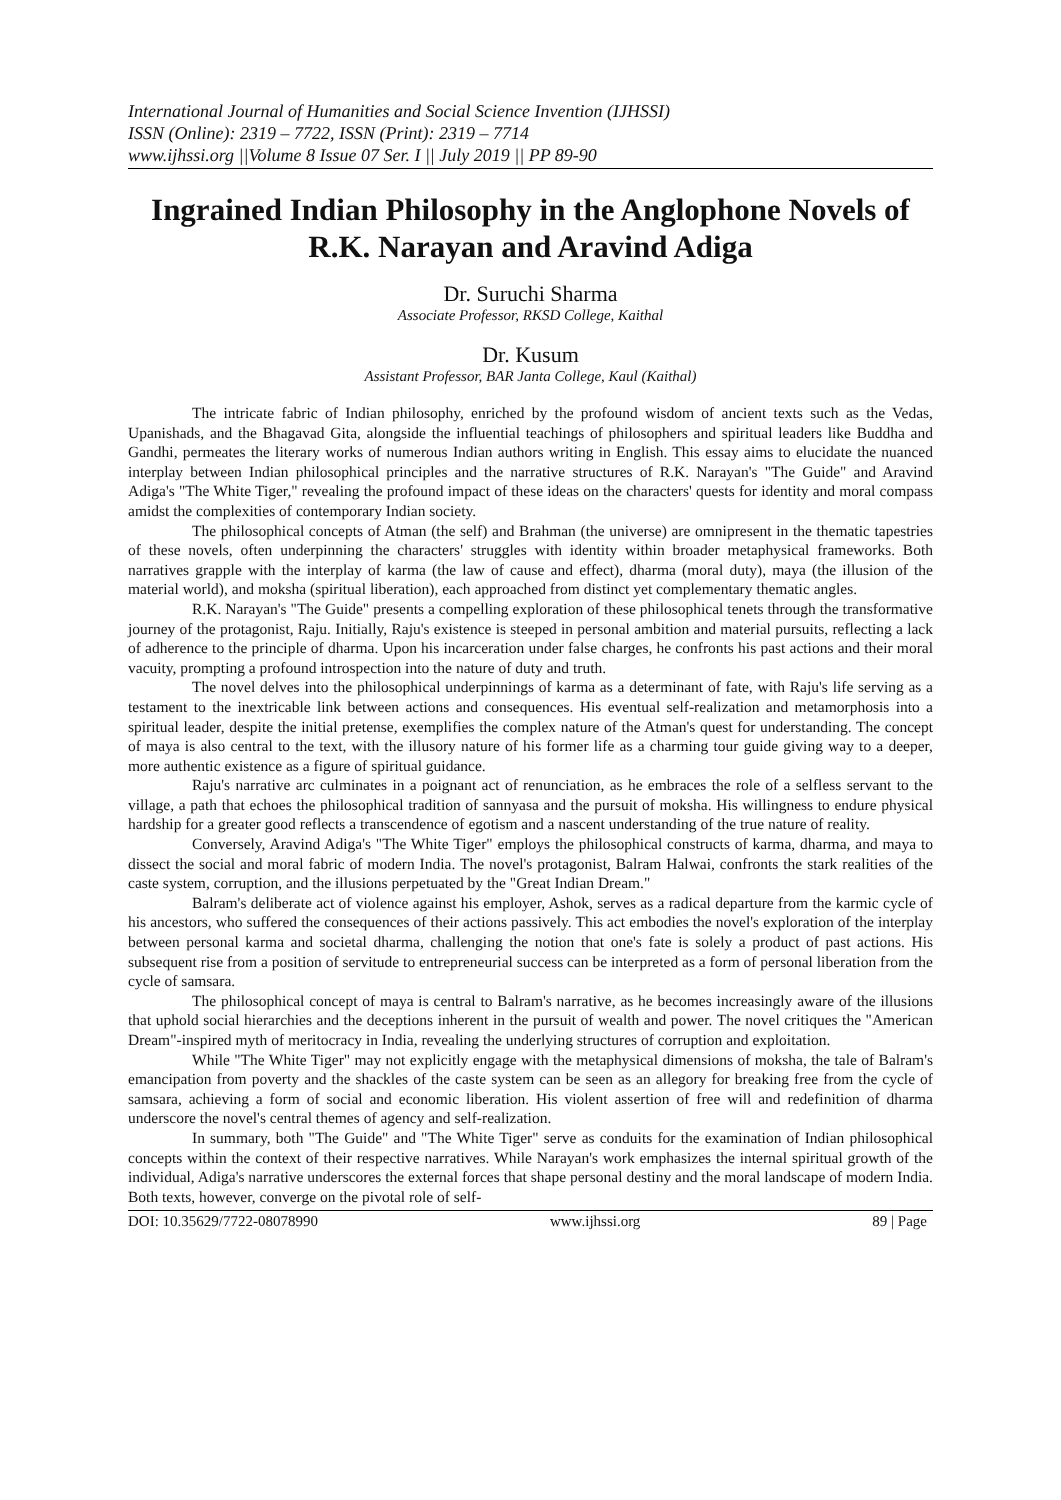International Journal of Humanities and Social Science Invention (IJHSSI)
ISSN (Online): 2319 – 7722, ISSN (Print): 2319 – 7714
www.ijhssi.org ||Volume 8 Issue 07 Ser. I || July 2019 || PP 89-90
Ingrained Indian Philosophy in the Anglophone Novels of R.K. Narayan and Aravind Adiga
Dr. Suruchi Sharma
Associate Professor, RKSD College, Kaithal
Dr. Kusum
Assistant Professor, BAR Janta College, Kaul (Kaithal)
The intricate fabric of Indian philosophy, enriched by the profound wisdom of ancient texts such as the Vedas, Upanishads, and the Bhagavad Gita, alongside the influential teachings of philosophers and spiritual leaders like Buddha and Gandhi, permeates the literary works of numerous Indian authors writing in English. This essay aims to elucidate the nuanced interplay between Indian philosophical principles and the narrative structures of R.K. Narayan's "The Guide" and Aravind Adiga's "The White Tiger," revealing the profound impact of these ideas on the characters' quests for identity and moral compass amidst the complexities of contemporary Indian society.
The philosophical concepts of Atman (the self) and Brahman (the universe) are omnipresent in the thematic tapestries of these novels, often underpinning the characters' struggles with identity within broader metaphysical frameworks. Both narratives grapple with the interplay of karma (the law of cause and effect), dharma (moral duty), maya (the illusion of the material world), and moksha (spiritual liberation), each approached from distinct yet complementary thematic angles.
R.K. Narayan's "The Guide" presents a compelling exploration of these philosophical tenets through the transformative journey of the protagonist, Raju. Initially, Raju's existence is steeped in personal ambition and material pursuits, reflecting a lack of adherence to the principle of dharma. Upon his incarceration under false charges, he confronts his past actions and their moral vacuity, prompting a profound introspection into the nature of duty and truth.
The novel delves into the philosophical underpinnings of karma as a determinant of fate, with Raju's life serving as a testament to the inextricable link between actions and consequences. His eventual self-realization and metamorphosis into a spiritual leader, despite the initial pretense, exemplifies the complex nature of the Atman's quest for understanding. The concept of maya is also central to the text, with the illusory nature of his former life as a charming tour guide giving way to a deeper, more authentic existence as a figure of spiritual guidance.
Raju's narrative arc culminates in a poignant act of renunciation, as he embraces the role of a selfless servant to the village, a path that echoes the philosophical tradition of sannyasa and the pursuit of moksha. His willingness to endure physical hardship for a greater good reflects a transcendence of egotism and a nascent understanding of the true nature of reality.
Conversely, Aravind Adiga's "The White Tiger" employs the philosophical constructs of karma, dharma, and maya to dissect the social and moral fabric of modern India. The novel's protagonist, Balram Halwai, confronts the stark realities of the caste system, corruption, and the illusions perpetuated by the "Great Indian Dream."
Balram's deliberate act of violence against his employer, Ashok, serves as a radical departure from the karmic cycle of his ancestors, who suffered the consequences of their actions passively. This act embodies the novel's exploration of the interplay between personal karma and societal dharma, challenging the notion that one's fate is solely a product of past actions. His subsequent rise from a position of servitude to entrepreneurial success can be interpreted as a form of personal liberation from the cycle of samsara.
The philosophical concept of maya is central to Balram's narrative, as he becomes increasingly aware of the illusions that uphold social hierarchies and the deceptions inherent in the pursuit of wealth and power. The novel critiques the "American Dream"-inspired myth of meritocracy in India, revealing the underlying structures of corruption and exploitation.
While "The White Tiger" may not explicitly engage with the metaphysical dimensions of moksha, the tale of Balram's emancipation from poverty and the shackles of the caste system can be seen as an allegory for breaking free from the cycle of samsara, achieving a form of social and economic liberation. His violent assertion of free will and redefinition of dharma underscore the novel's central themes of agency and self-realization.
In summary, both "The Guide" and "The White Tiger" serve as conduits for the examination of Indian philosophical concepts within the context of their respective narratives. While Narayan's work emphasizes the internal spiritual growth of the individual, Adiga's narrative underscores the external forces that shape personal destiny and the moral landscape of modern India. Both texts, however, converge on the pivotal role of self-
DOI: 10.35629/7722-08078990 www.ijhssi.org 89 | Page